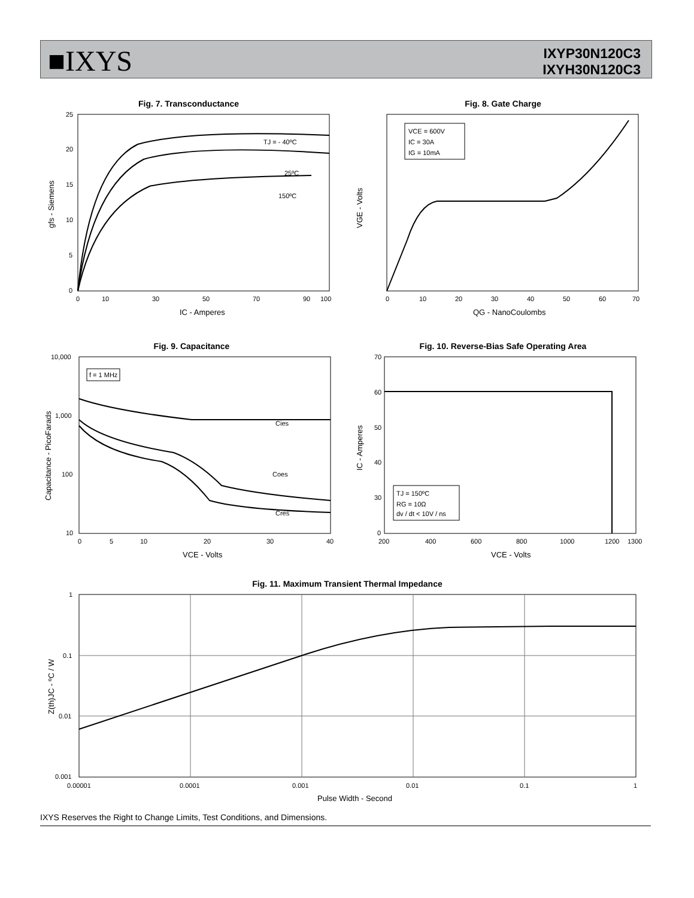■IXYS
IXYP30N120C3
IXYH30N120C3
Fig. 7. Transconductance
TJ = - 40ºC
25ºC
150ºC
25
20
15
10
5
0
0
10
30
50
70
90
100
IC - Amperes
gfs - Siemens
Fig. 8. Gate Charge
VCE = 600V
IC = 30A
IG = 10mA
0
10
20
30
40
50
60
70
QG - NanoCoulombs
VGE - Volts
Fig. 9. Capacitance
f = 1 MHz
Cies
Coes
Cres
10,000
1,000
100
10
0
5
10
20
30
40
VCE - Volts
Capacitance - PicoFarads
Fig. 10. Reverse-Bias Safe Operating Area
TJ = 150ºC
RG = 10Ω
dv / dt < 10V / ns
70
60
50
40
30
0
200
400
600
800
1000
1200
1300
VCE - Volts
IC - Amperes
Fig. 11. Maximum Transient Thermal Impedance
1
0.1
0.01
0.001
0.00001
0.0001
0.001
0.01
0.1
1
Pulse Width - Second
Z(th)JC - ºC / W
IXYS Reserves the Right to Change Limits, Test Conditions, and Dimensions.